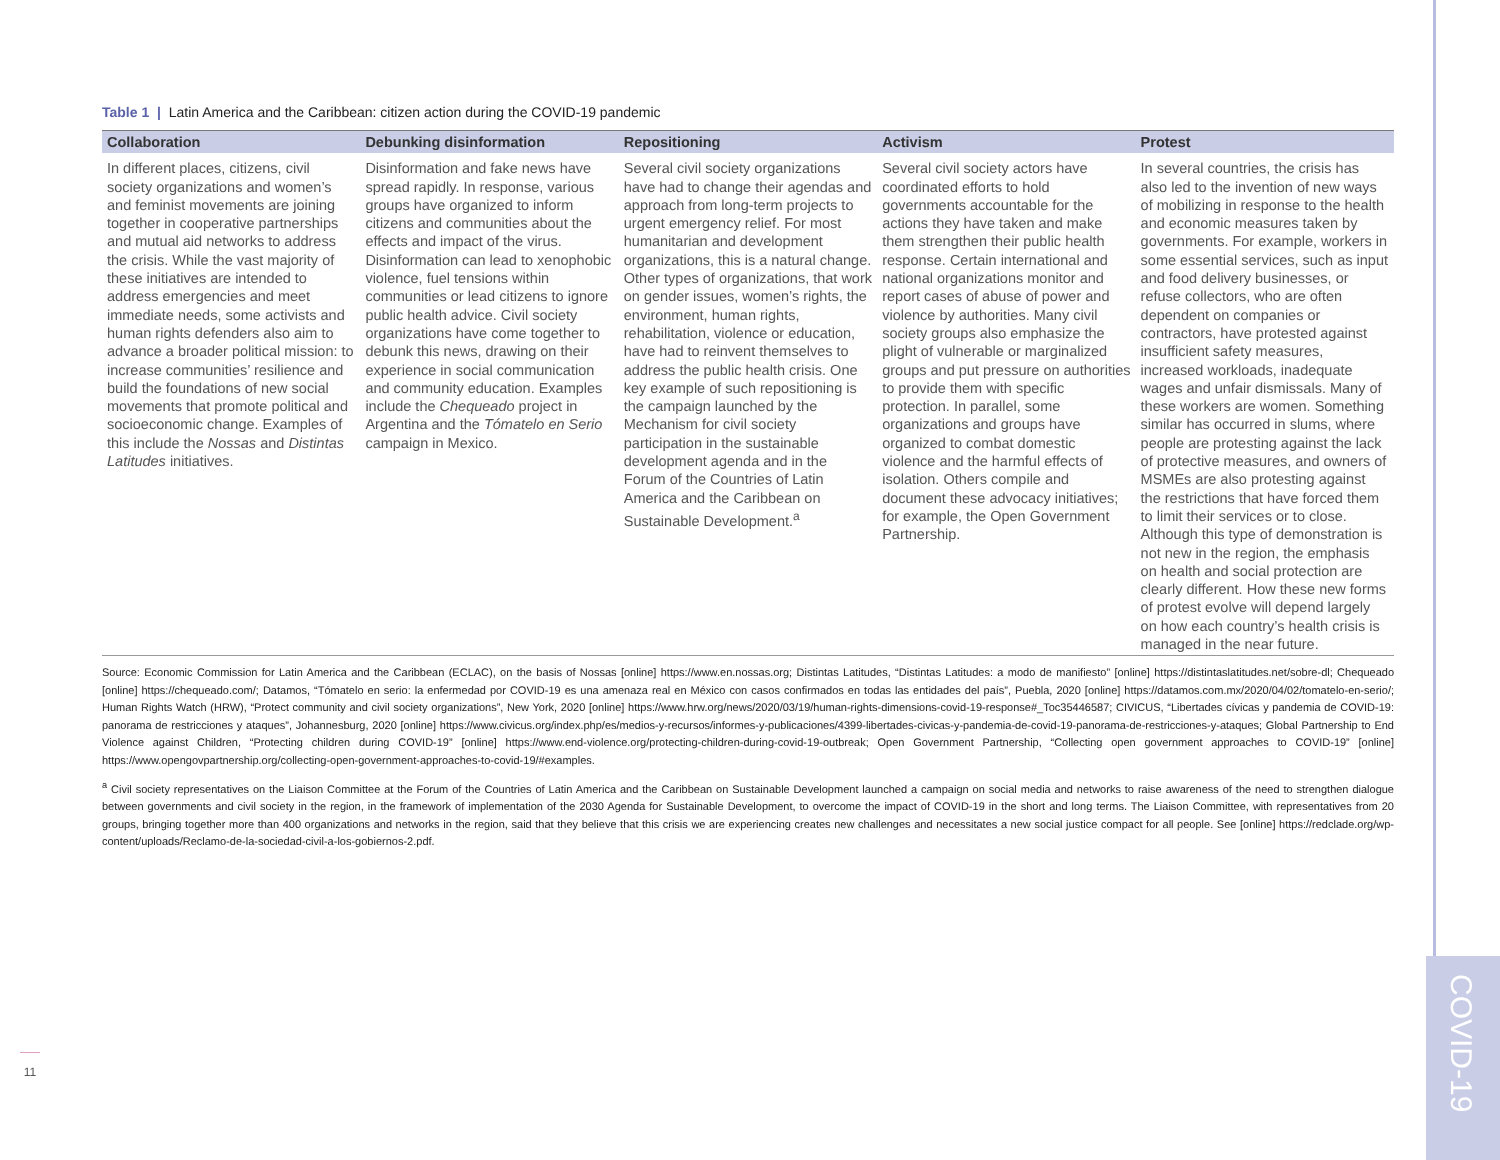Table 1 | Latin America and the Caribbean: citizen action during the COVID-19 pandemic
| Collaboration | Debunking disinformation | Repositioning | Activism | Protest |
| --- | --- | --- | --- | --- |
| In different places, citizens, civil society organizations and women’s and feminist movements are joining together in cooperative partnerships and mutual aid networks to address the crisis. While the vast majority of these initiatives are intended to address emergencies and meet immediate needs, some activists and human rights defenders also aim to advance a broader political mission: to increase communities’ resilience and build the foundations of new social movements that promote political and socioeconomic change. Examples of this include the Nossas and Distintas Latitudes initiatives. | Disinformation and fake news have spread rapidly. In response, various groups have organized to inform citizens and communities about the effects and impact of the virus. Disinformation can lead to xenophobic violence, fuel tensions within communities or lead citizens to ignore public health advice. Civil society organizations have come together to debunk this news, drawing on their experience in social communication and community education. Examples include the Chequeado project in Argentina and the Tómatelo en Serio campaign in Mexico. | Several civil society organizations have had to change their agendas and approach from long-term projects to urgent emergency relief. For most humanitarian and development organizations, this is a natural change. Other types of organizations, that work on gender issues, women’s rights, the environment, human rights, rehabilitation, violence or education, have had to reinvent themselves to address the public health crisis. One key example of such repositioning is the campaign launched by the Mechanism for civil society participation in the sustainable development agenda and in the Forum of the Countries of Latin America and the Caribbean on Sustainable Development.<sup>a</sup> | Several civil society actors have coordinated efforts to hold governments accountable for the actions they have taken and make them strengthen their public health response. Certain international and national organizations monitor and report cases of abuse of power and violence by authorities. Many civil society groups also emphasize the plight of vulnerable or marginalized groups and put pressure on authorities to provide them with specific protection. In parallel, some organizations and groups have organized to combat domestic violence and the harmful effects of isolation. Others compile and document these advocacy initiatives; for example, the Open Government Partnership. | In several countries, the crisis has also led to the invention of new ways of mobilizing in response to the health and economic measures taken by governments. For example, workers in some essential services, such as input and food delivery businesses, or refuse collectors, who are often dependent on companies or contractors, have protested against insufficient safety measures, increased workloads, inadequate wages and unfair dismissals. Many of these workers are women. Something similar has occurred in slums, where people are protesting against the lack of protective measures, and owners of MSMEs are also protesting against the restrictions that have forced them to limit their services or to close. Although this type of demonstration is not new in the region, the emphasis on health and social protection are clearly different. How these new forms of protest evolve will depend largely on how each country’s health crisis is managed in the near future. |
Source: Economic Commission for Latin America and the Caribbean (ECLAC), on the basis of Nossas [online] https://www.en.nossas.org; Distintas Latitudes, “Distintas Latitudes: a modo de manifiesto” [online] https://distintaslatitudes.net/sobre-dl; Chequeado [online] https://chequeado.com/; Datamos, “Tómatelo en serio: la enfermedad por COVID-19 es una amenaza real en México con casos confirmados en todas las entidades del país”, Puebla, 2020 [online] https://datamos.com.mx/2020/04/02/tomatelo-en-serio/; Human Rights Watch (HRW), “Protect community and civil society organizations”, New York, 2020 [online] https://www.hrw.org/news/2020/03/19/human-rights-dimensions-covid-19-response#_Toc35446587; CIVICUS, “Libertades cívicas y pandemia de COVID-19: panorama de restricciones y ataques”, Johannesburg, 2020 [online] https://www.civicus.org/index.php/es/medios-y-recursos/informes-y-publicaciones/4399-libertades-civicas-y-pandemia-de-covid-19-panorama-de-restricciones-y-ataques; Global Partnership to End Violence against Children, “Protecting children during COVID-19” [online] https://www.end-violence.org/protecting-children-during-covid-19-outbreak; Open Government Partnership, “Collecting open government approaches to COVID-19” [online] https://www.opengovpartnership.org/collecting-open-government-approaches-to-covid-19/#examples.
<sup>a</sup> Civil society representatives on the Liaison Committee at the Forum of the Countries of Latin America and the Caribbean on Sustainable Development launched a campaign on social media and networks to raise awareness of the need to strengthen dialogue between governments and civil society in the region, in the framework of implementation of the 2030 Agenda for Sustainable Development, to overcome the impact of COVID-19 in the short and long terms. The Liaison Committee, with representatives from 20 groups, bringing together more than 400 organizations and networks in the region, said that they believe that this crisis we are experiencing creates new challenges and necessitates a new social justice compact for all people. See [online] https://redclade.org/wp-content/uploads/Reclamo-de-la-sociedad-civil-a-los-gobiernos-2.pdf.
11
COVID-19